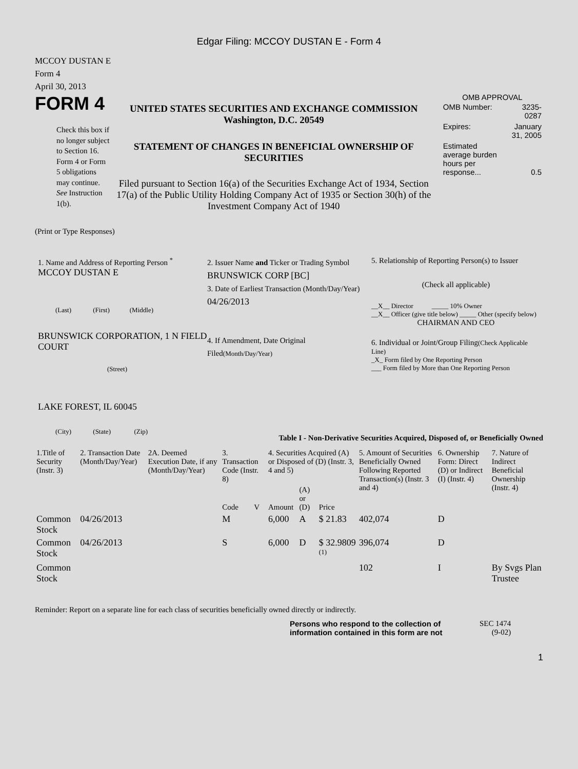Edgar Filing: MCCOY DUSTAN E - Form 4
MCCOY DUSTAN E
Form 4
April 30, 2013
FORM 4
Check this box if no longer subject to Section 16. Form 4 or Form 5 obligations may continue. See Instruction 1(b).
UNITED STATES SECURITIES AND EXCHANGE COMMISSION
Washington, D.C. 20549
STATEMENT OF CHANGES IN BENEFICIAL OWNERSHIP OF SECURITIES
Filed pursuant to Section 16(a) of the Securities Exchange Act of 1934, Section 17(a) of the Public Utility Holding Company Act of 1935 or Section 30(h) of the Investment Company Act of 1940
OMB APPROVAL
| OMB Number: | 3235-0287 |
| Expires: | January 31, 2005 |
| Estimated average burden hours per response... | 0.5 |
(Print or Type Responses)
1. Name and Address of Reporting Person <sup>*</sup>
MCCOY DUSTAN E
(Last) (First) (Middle)
BRUNSWICK CORPORATION, 1 N FIELD COURT
(Street)
LAKE FOREST, IL 60045
(City) (State) (Zip)
2. Issuer Name and Ticker or Trading Symbol
BRUNSWICK CORP [BC]
3. Date of Earliest Transaction (Month/Day/Year)
04/26/2013
4. If Amendment, Date Original Filed(Month/Day/Year)
5. Relationship of Reporting Person(s) to Issuer
(Check all applicable)
__X__ Director _____ 10% Owner
__X__ Officer (give title below) _____ Other (specify below)
CHAIRMAN AND CEO
6. Individual or Joint/Group Filing(Check Applicable Line)
_X_ Form filed by One Reporting Person
___ Form filed by More than One Reporting Person
Table I - Non-Derivative Securities Acquired, Disposed of, or Beneficially Owned
| 1.Title of Security (Instr. 3) | 2. Transaction Date (Month/Day/Year) | 2A. Deemed Execution Date, if any (Month/Day/Year) | 3. Transaction Code (Instr. 8) | | 4. Securities Acquired (A) or Disposed of (D) (Instr. 3, 4 and 5) | | | 5. Amount of Securities Beneficially Owned Following Reported Transaction(s) (Instr. 3 and 4) | 6. Ownership Form: Direct (D) or Indirect (I) (Instr. 4) | 7. Nature of Indirect Beneficial Ownership (Instr. 4) |
| --- | --- | --- | --- | --- | --- | --- | --- | --- | --- | --- |
| | | | Code | V | Amount | (A) or (D) | Price | | | |
| Common Stock | 04/26/2013 | | M | | 6,000 | A | $ 21.83 | 402,074 | D | |
| Common Stock | 04/26/2013 | | S | | 6,000 | D | $ 32.9809 <sup>(1)</sup> | 396,074 | D | |
| Common Stock | | | | | | | | 102 | I | By Svgs Plan Trustee |
Reminder: Report on a separate line for each class of securities beneficially owned directly or indirectly.
Persons who respond to the collection of information contained in this form are not
SEC 1474
(9-02)
1